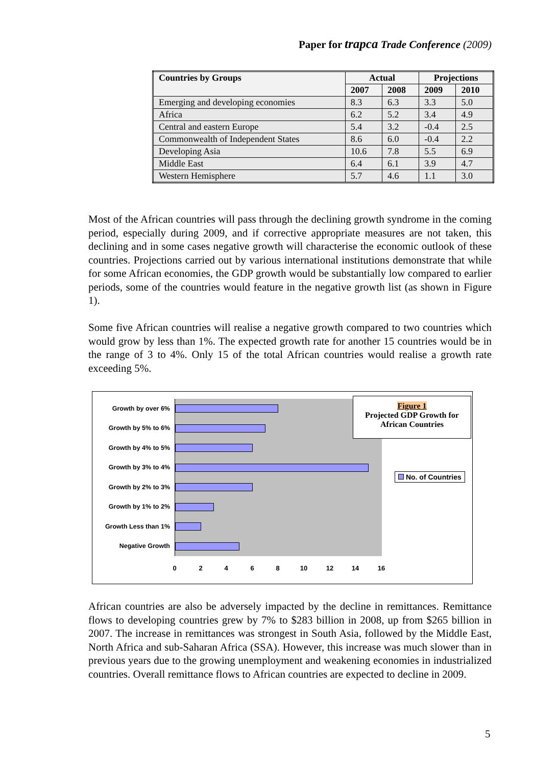Paper for trapca Trade Conference (2009)
| Countries by Groups | Actual | | Projections | |
| --- | --- | --- | --- | --- |
| | 2007 | 2008 | 2009 | 2010 |
| Emerging and developing economies | 8.3 | 6.3 | 3.3 | 5.0 |
| Africa | 6.2 | 5.2 | 3.4 | 4.9 |
| Central and eastern Europe | 5.4 | 3.2 | -0.4 | 2.5 |
| Commonwealth of Independent States | 8.6 | 6.0 | -0.4 | 2.2 |
| Developing Asia | 10.6 | 7.8 | 5.5 | 6.9 |
| Middle East | 6.4 | 6.1 | 3.9 | 4.7 |
| Western Hemisphere | 5.7 | 4.6 | 1.1 | 3.0 |
Most of the African countries will pass through the declining growth syndrome in the coming period, especially during 2009, and if corrective appropriate measures are not taken, this declining and in some cases negative growth will characterise the economic outlook of these countries. Projections carried out by various international institutions demonstrate that while for some African economies, the GDP growth would be substantially low compared to earlier periods, some of the countries would feature in the negative growth list (as shown in Figure 1).
Some five African countries will realise a negative growth compared to two countries which would grow by less than 1%. The expected growth rate for another 15 countries would be in the range of 3 to 4%. Only 15 of the total African countries would realise a growth rate exceeding 5%.
Growth by over 6%
Growth by 5% to 6%
Growth by 4% to 5%
Growth by 3% to 4%
Growth by 2% to 3%
Growth by 1% to 2%
Growth Less than 1%
Negative Growth
0 2 4 6 8 10 12 14 16
Figure 1
Projected GDP Growth for African Countries
No. of Countries
African countries are also be adversely impacted by the decline in remittances. Remittance flows to developing countries grew by 7% to $283 billion in 2008, up from $265 billion in 2007. The increase in remittances was strongest in South Asia, followed by the Middle East, North Africa and sub-Saharan Africa (SSA). However, this increase was much slower than in previous years due to the growing unemployment and weakening economies in industrialized countries. Overall remittance flows to African countries are expected to decline in 2009.
5